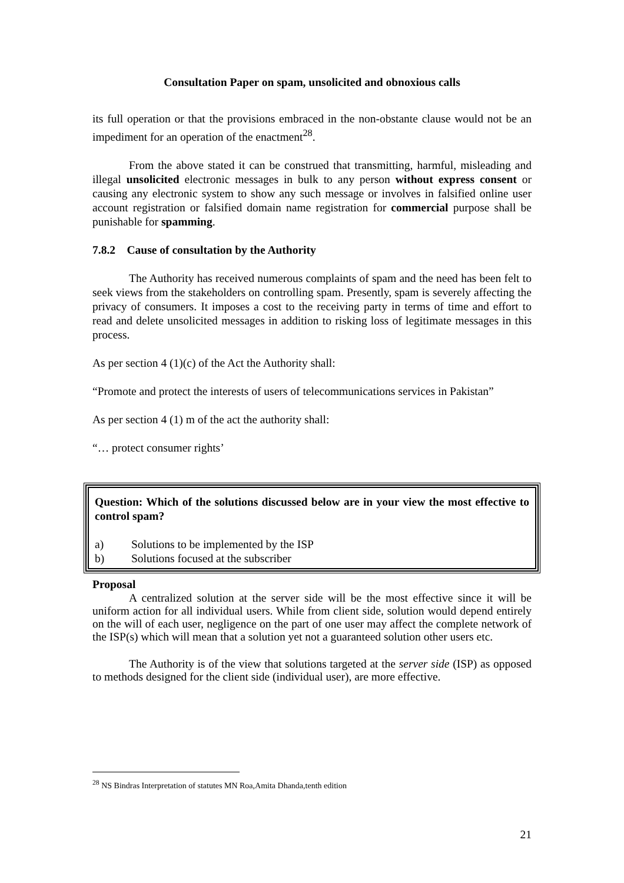Consultation Paper on spam, unsolicited and obnoxious calls
its full operation or that the provisions embraced in the non-obstante clause would not be an impediment for an operation of the enactment<sup>28</sup>.
From the above stated it can be construed that transmitting, harmful, misleading and illegal unsolicited electronic messages in bulk to any person without express consent or causing any electronic system to show any such message or involves in falsified online user account registration or falsified domain name registration for commercial purpose shall be punishable for spamming.
7.8.2 Cause of consultation by the Authority
The Authority has received numerous complaints of spam and the need has been felt to seek views from the stakeholders on controlling spam. Presently, spam is severely affecting the privacy of consumers. It imposes a cost to the receiving party in terms of time and effort to read and delete unsolicited messages in addition to risking loss of legitimate messages in this process.
As per section 4 (1)(c) of the Act the Authority shall:
“Promote and protect the interests of users of telecommunications services in Pakistan”
As per section 4 (1) m of the act the authority shall:
“… protect consumer rights’
Question: Which of the solutions discussed below are in your view the most effective to control spam?
a) Solutions to be implemented by the ISP
b) Solutions focused at the subscriber
Proposal
A centralized solution at the server side will be the most effective since it will be uniform action for all individual users. While from client side, solution would depend entirely on the will of each user, negligence on the part of one user may affect the complete network of the ISP(s) which will mean that a solution yet not a guaranteed solution other users etc.
The Authority is of the view that solutions targeted at the server side (ISP) as opposed to methods designed for the client side (individual user), are more effective.
<sup>28</sup> NS Bindras Interpretation of statutes MN Roa,Amita Dhanda,tenth edition
21